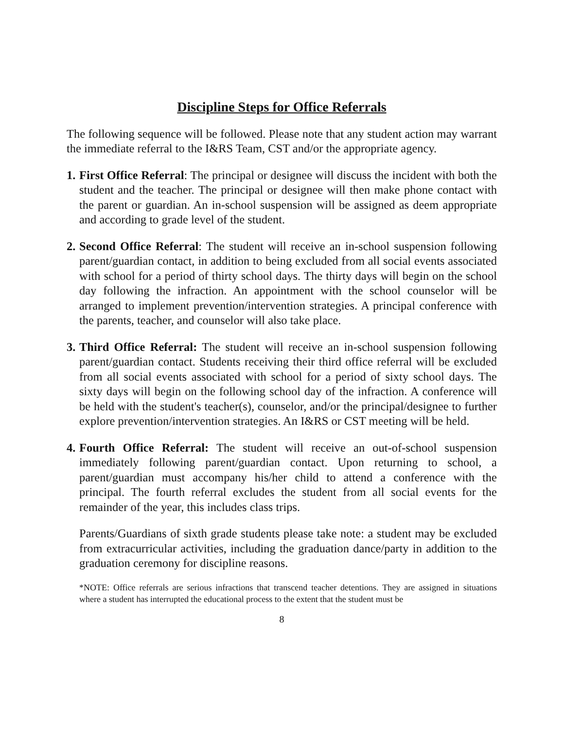Discipline Steps for Office Referrals
The following sequence will be followed. Please note that any student action may warrant the immediate referral to the I&RS Team, CST and/or the appropriate agency.
1.
First Office Referral: The principal or designee will discuss the incident with both the student and the teacher. The principal or designee will then make phone contact with the parent or guardian. An in-school suspension will be assigned as deem appropriate and according to grade level of the student.
2.
Second Office Referral: The student will receive an in-school suspension following parent/guardian contact, in addition to being excluded from all social events associated with school for a period of thirty school days. The thirty days will begin on the school day following the infraction. An appointment with the school counselor will be arranged to implement prevention/intervention strategies. A principal conference with the parents, teacher, and counselor will also take place.
3.
Third Office Referral: The student will receive an in-school suspension following parent/guardian contact. Students receiving their third office referral will be excluded from all social events associated with school for a period of sixty school days. The sixty days will begin on the following school day of the infraction. A conference will be held with the student's teacher(s), counselor, and/or the principal/designee to further explore prevention/intervention strategies. An I&RS or CST meeting will be held.
4.
Fourth Office Referral: The student will receive an out-of-school suspension immediately following parent/guardian contact. Upon returning to school, a parent/guardian must accompany his/her child to attend a conference with the principal. The fourth referral excludes the student from all social events for the remainder of the year, this includes class trips.
Parents/Guardians of sixth grade students please take note: a student may be excluded from extracurricular activities, including the graduation dance/party in addition to the graduation ceremony for discipline reasons.
*NOTE: Office referrals are serious infractions that transcend teacher detentions. They are assigned in situations where a student has interrupted the educational process to the extent that the student must be
8